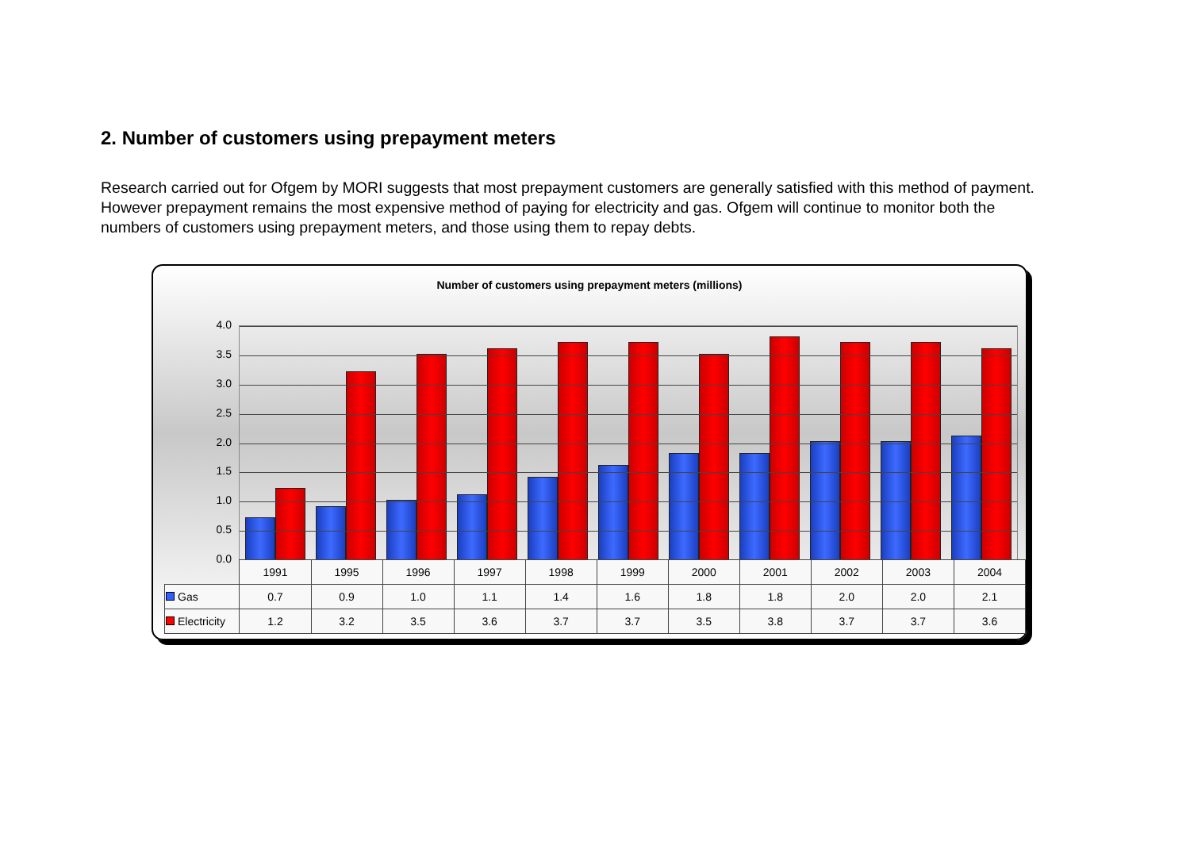2. Number of customers using prepayment meters
Research carried out for Ofgem by MORI suggests that most prepayment customers are generally satisfied with this method of payment. However prepayment remains the most expensive method of paying for electricity and gas. Ofgem will continue to monitor both the numbers of customers using prepayment meters, and those using them to repay debts.
Number of customers using prepayment meters (millions)
4.0
3.5
3.0
2.5
2.0
1.5
1.0
0.5
0.0
| | 1991 | 1995 | 1996 | 1997 | 1998 | 1999 | 2000 | 2001 | 2002 | 2003 | 2004 |
| --- | --- | --- | --- | --- | --- | --- | --- | --- | --- | --- | --- |
| Gas | 0.7 | 0.9 | 1.0 | 1.1 | 1.4 | 1.6 | 1.8 | 1.8 | 2.0 | 2.0 | 2.1 |
| Electricity | 1.2 | 3.2 | 3.5 | 3.6 | 3.7 | 3.7 | 3.5 | 3.8 | 3.7 | 3.7 | 3.6 |